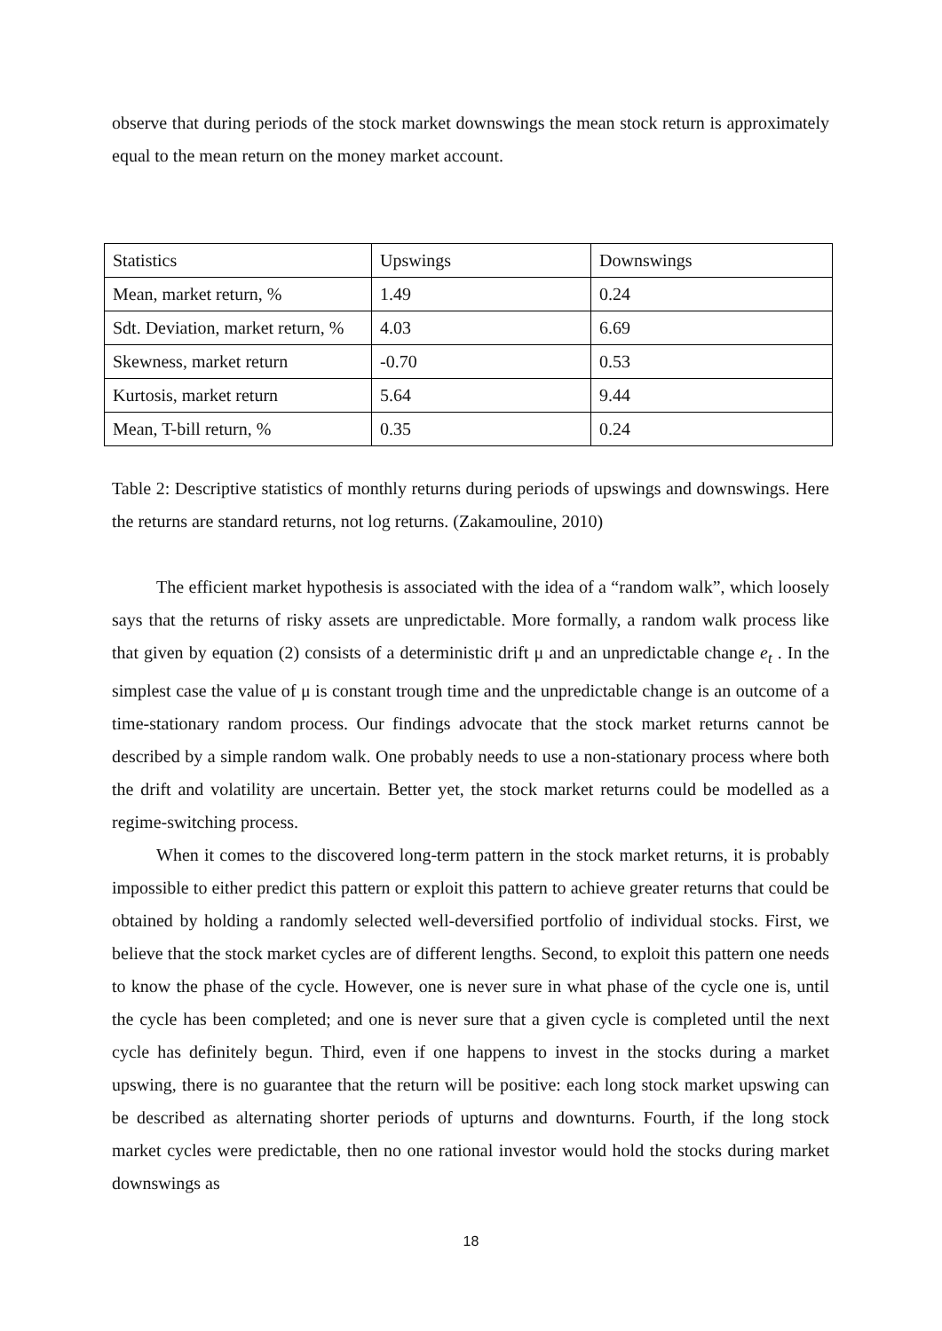observe that during periods of the stock market downswings the mean stock return is approximately equal to the mean return on the money market account.
| Statistics | Upswings | Downswings |
| Mean, market return, % | 1.49 | 0.24 |
| Sdt. Deviation, market return, % | 4.03 | 6.69 |
| Skewness, market return | -0.70 | 0.53 |
| Kurtosis, market return | 5.64 | 9.44 |
| Mean, T-bill return, % | 0.35 | 0.24 |
Table 2: Descriptive statistics of monthly returns during periods of upswings and downswings. Here the returns are standard returns, not log returns. (Zakamouline, 2010)
The efficient market hypothesis is associated with the idea of a “random walk”, which loosely says that the returns of risky assets are unpredictable. More formally, a random walk process like that given by equation (2) consists of a deterministic drift μ and an unpredictable change e<sub>t</sub> . In the simplest case the value of μ is constant trough time and the unpredictable change is an outcome of a time-stationary random process. Our findings advocate that the stock market returns cannot be described by a simple random walk. One probably needs to use a non-stationary process where both the drift and volatility are uncertain. Better yet, the stock market returns could be modelled as a regime-switching process.
When it comes to the discovered long-term pattern in the stock market returns, it is probably impossible to either predict this pattern or exploit this pattern to achieve greater returns that could be obtained by holding a randomly selected well-deversified portfolio of individual stocks. First, we believe that the stock market cycles are of different lengths. Second, to exploit this pattern one needs to know the phase of the cycle. However, one is never sure in what phase of the cycle one is, until the cycle has been completed; and one is never sure that a given cycle is completed until the next cycle has definitely begun. Third, even if one happens to invest in the stocks during a market upswing, there is no guarantee that the return will be positive: each long stock market upswing can be described as alternating shorter periods of upturns and downturns. Fourth, if the long stock market cycles were predictable, then no one rational investor would hold the stocks during market downswings as
18